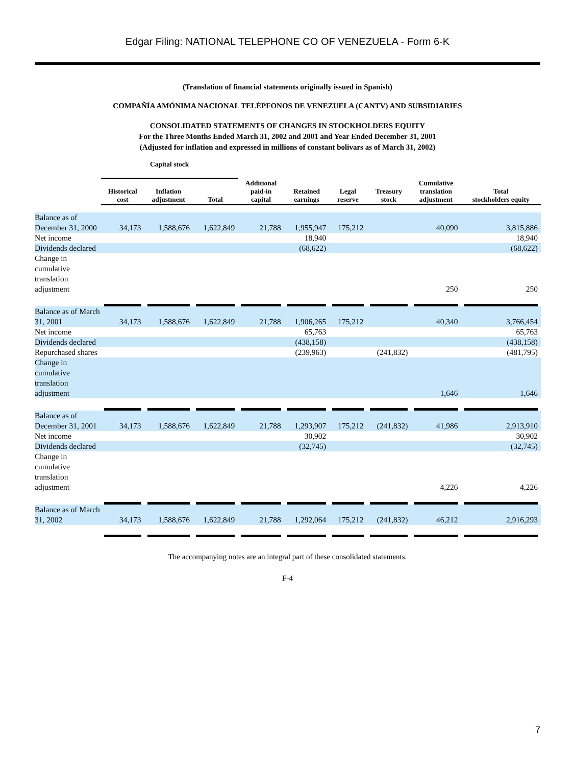Edgar Filing: NATIONAL TELEPHONE CO OF VENEZUELA - Form 6-K
(Translation of financial statements originally issued in Spanish)
COMPAÑÍA AMÓNIMA NACIONAL TELÉPFONOS DE VENEZUELA (CANTV) AND SUBSIDIARIES
CONSOLIDATED STATEMENTS OF CHANGES IN STOCKHOLDERS EQUITY
For the Three Months Ended March 31, 2002 and 2001 and Year Ended December 31, 2001
(Adjusted for inflation and expressed in millions of constant bolivars as of March 31, 2002)
| | Capital stock | | | | | | | | |
| --- | --- | --- | --- | --- | --- | --- | --- | --- | --- |
| | Historical cost | Inflation adjustment | Total | Additional paid-in capital | Retained earnings | Legal reserve | Treasury stock | Cumulative translation adjustment | Total stockholders equity |
| Balance as of December 31, 2000 | 34,173 | 1,588,676 | 1,622,849 | 21,788 | 1,955,947 | 175,212 | | 40,090 | 3,815,886 |
| Net income | | | | | 18,940 | | | | 18,940 |
| Dividends declared | | | | | (68,622) | | | | (68,622) |
| Change in cumulative translation adjustment | | | | | | | | 250 | 250 |
| Balance as of March 31, 2001 | 34,173 | 1,588,676 | 1,622,849 | 21,788 | 1,906,265 | 175,212 | | 40,340 | 3,766,454 |
| Net income | | | | | 65,763 | | | | 65,763 |
| Dividends declared | | | | | (438,158) | | | | (438,158) |
| Repurchased shares | | | | | (239,963) | | (241,832) | | (481,795) |
| Change in cumulative translation adjustment | | | | | | | | 1,646 | 1,646 |
| Balance as of December 31, 2001 | 34,173 | 1,588,676 | 1,622,849 | 21,788 | 1,293,907 | 175,212 | (241,832) | 41,986 | 2,913,910 |
| Net income | | | | | 30,902 | | | | 30,902 |
| Dividends declared | | | | | (32,745) | | | | (32,745) |
| Change in cumulative translation adjustment | | | | | | | | 4,226 | 4,226 |
| Balance as of March 31, 2002 | 34,173 | 1,588,676 | 1,622,849 | 21,788 | 1,292,064 | 175,212 | (241,832) | 46,212 | 2,916,293 |
The accompanying notes are an integral part of these consolidated statements.
F-4
7